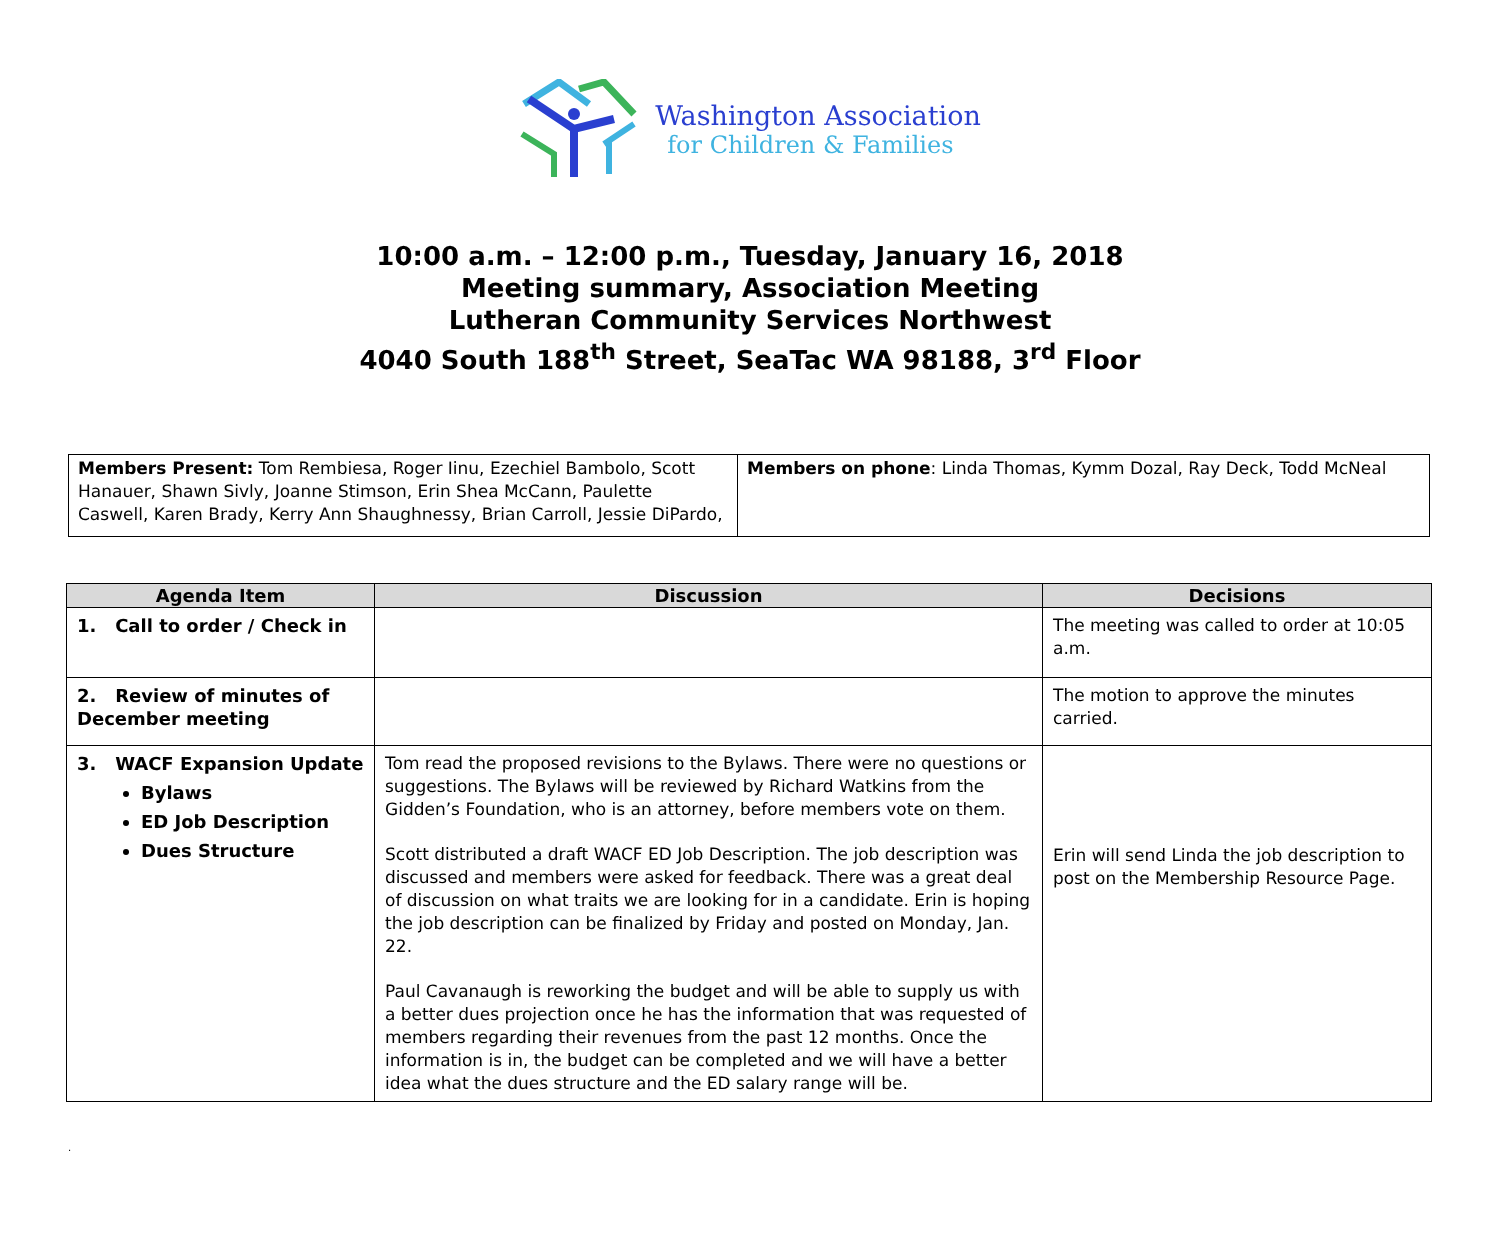Washington Association
for Children & Families
10:00 a.m. – 12:00 p.m., Tuesday, January 16, 2018
Meeting summary, Association Meeting
Lutheran Community Services Northwest
4040 South 188<sup>th</sup> Street, SeaTac WA 98188, 3<sup>rd</sup> Floor
| Members Present: Tom Rembiesa, Roger Iinu, Ezechiel Bambolo, Scott Hanauer, Shawn Sivly, Joanne Stimson, Erin Shea McCann, Paulette Caswell, Karen Brady, Kerry Ann Shaughnessy, Brian Carroll, Jessie DiPardo, | Members on phone : Linda Thomas, Kymm Dozal, Ray Deck, Todd McNeal |
| Agenda Item | Discussion | Decisions |
| --- | --- | --- |
| 1. Call to order / Check in | | The meeting was called to order at 10:05 a.m. |
| 2. Review of minutes of December meeting | | The motion to approve the minutes carried. |
| 3. WACF Expansion Update Bylaws ED Job Description Dues Structure | Tom read the proposed revisions to the Bylaws. There were no questions or suggestions. The Bylaws will be reviewed by Richard Watkins from the Gidden’s Foundation, who is an attorney, before members vote on them. Scott distributed a draft WACF ED Job Description. The job description was discussed and members were asked for feedback. There was a great deal of discussion on what traits we are looking for in a candidate. Erin is hoping the job description can be finalized by Friday and posted on Monday, Jan. 22. Paul Cavanaugh is reworking the budget and will be able to supply us with a better dues projection once he has the information that was requested of members regarding their revenues from the past 12 months. Once the information is in, the budget can be completed and we will have a better idea what the dues structure and the ED salary range will be. | Erin will send Linda the job description to post on the Membership Resource Page. |
.